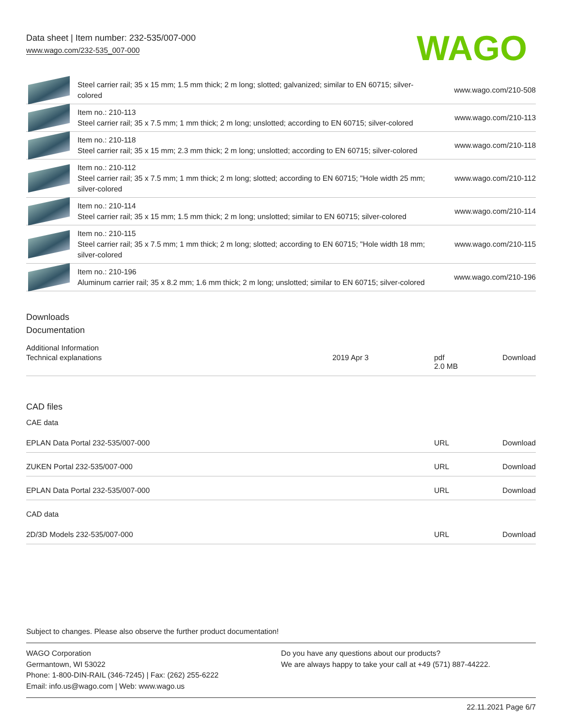Data sheet | Item number: 232-535/007-000
www.wago.com/232-535_007-000
WAGO
| | Steel carrier rail; 35 x 15 mm; 1.5 mm thick; 2 m long; slotted; galvanized; similar to EN 60715; silver-colored | www.wago.com/210-508 |
| | Item no.: 210-113 Steel carrier rail; 35 x 7.5 mm; 1 mm thick; 2 m long; unslotted; according to EN 60715; silver-colored | www.wago.com/210-113 |
| | Item no.: 210-118 Steel carrier rail; 35 x 15 mm; 2.3 mm thick; 2 m long; unslotted; according to EN 60715; silver-colored | www.wago.com/210-118 |
| | Item no.: 210-112 Steel carrier rail; 35 x 7.5 mm; 1 mm thick; 2 m long; slotted; according to EN 60715; "Hole width 25 mm; silver-colored | www.wago.com/210-112 |
| | Item no.: 210-114 Steel carrier rail; 35 x 15 mm; 1.5 mm thick; 2 m long; unslotted; similar to EN 60715; silver-colored | www.wago.com/210-114 |
| | Item no.: 210-115 Steel carrier rail; 35 x 7.5 mm; 1 mm thick; 2 m long; slotted; according to EN 60715; "Hole width 18 mm; silver-colored | www.wago.com/210-115 |
| | Item no.: 210-196 Aluminum carrier rail; 35 x 8.2 mm; 1.6 mm thick; 2 m long; unslotted; similar to EN 60715; silver-colored | www.wago.com/210-196 |
Downloads
Documentation
Additional Information
| Technical explanations | 2019 Apr 3 | pdf 2.0 MB | Download |
CAD files
CAE data
| EPLAN Data Portal 232-535/007-000 | URL | Download |
| ZUKEN Portal 232-535/007-000 | URL | Download |
| EPLAN Data Portal 232-535/007-000 | URL | Download |
CAD data
| 2D/3D Models 232-535/007-000 | URL | Download |
Subject to changes. Please also observe the further product documentation!
WAGO Corporation
Germantown, WI 53022
Phone: 1-800-DIN-RAIL (346-7245) | Fax: (262) 255-6222
Email: info.us@wago.com | Web: www.wago.us
Do you have any questions about our products?
We are always happy to take your call at +49 (571) 887-44222.
22.11.2021 Page 6/7